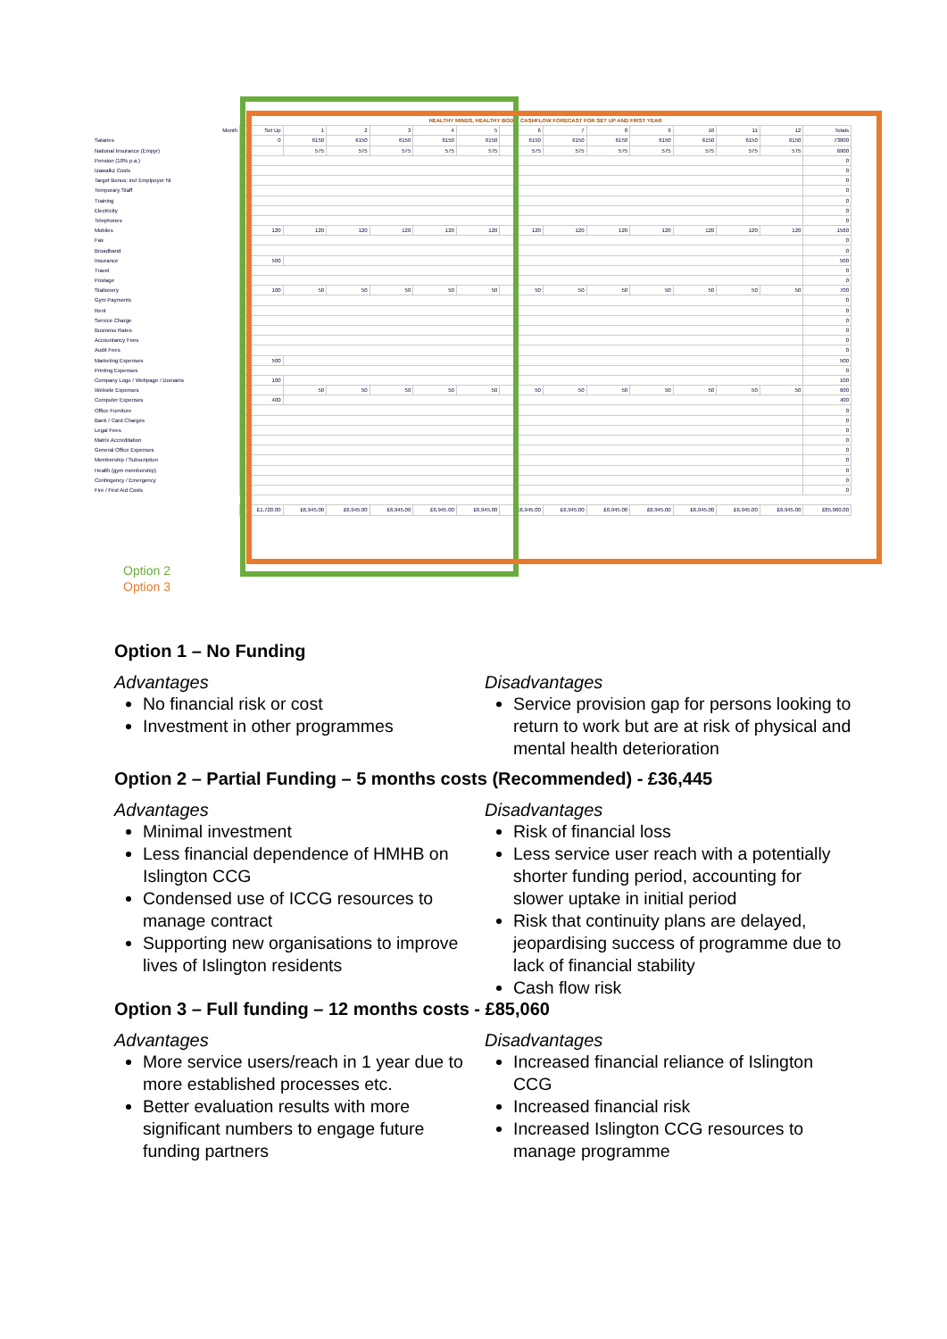| | HEALTHY MINDS, HEALTHY BODS: CASHFLOW FORECAST FOR SET UP AND FIRST YEAR | | | | | | | | | | | | | |
| Month | Set Up | 1 | 2 | 3 | 4 | 5 | 6 | 7 | 8 | 9 | 10 | 11 | 12 | Totals |
| Salaries | 0 | 6150 | 6150 | 6150 | 6150 | 6150 | 6150 | 6150 | 6150 | 6150 | 6150 | 6150 | 6150 | 73800 |
| National Insurance (Empyr) | | 575 | 575 | 575 | 575 | 575 | 575 | 575 | 575 | 575 | 575 | 575 | 575 | 6900 |
| Pension (10% p.a.) | | | | | | | | | | | | | | 0 |
| Izawalkz Costs | | | | | | | | | | | | | | 0 |
| Target Bonus; incl Emplpoyer NI | | | | | | | | | | | | | | 0 |
| Temporary Staff | | | | | | | | | | | | | | 0 |
| Training | | | | | | | | | | | | | | 0 |
| Electricity | | | | | | | | | | | | | | 0 |
| Telephones | | | | | | | | | | | | | | 0 |
| Mobiles | 120 | 120 | 120 | 120 | 120 | 120 | 120 | 120 | 120 | 120 | 120 | 120 | 120 | 1560 |
| Fax | | | | | | | | | | | | | | 0 |
| Broadband | | | | | | | | | | | | | | 0 |
| Insurance | 500 | | | | | | | | | | | | | 500 |
| Travel | | | | | | | | | | | | | | 0 |
| Postage | | | | | | | | | | | | | | 0 |
| Stationery | 100 | 50 | 50 | 50 | 50 | 50 | 50 | 50 | 50 | 50 | 50 | 50 | 50 | 700 |
| Gym Payments | | | | | | | | | | | | | | 0 |
| Rent | | | | | | | | | | | | | | 0 |
| Service Charge | | | | | | | | | | | | | | 0 |
| Business Rates | | | | | | | | | | | | | | 0 |
| Accountancy Fees | | | | | | | | | | | | | | 0 |
| Audit Fees | | | | | | | | | | | | | | 0 |
| Marketing Expenses | 500 | | | | | | | | | | | | | 500 |
| Printing Expenses | | | | | | | | | | | | | | 0 |
| Company Logo / Webpage / Domains | 100 | | | | | | | | | | | | | 100 |
| Website Expenses | | 50 | 50 | 50 | 50 | 50 | 50 | 50 | 50 | 50 | 50 | 50 | 50 | 600 |
| Computer Expenses | 400 | | | | | | | | | | | | | 400 |
| Office Furniture | | | | | | | | | | | | | | 0 |
| Bank / Card Charges | | | | | | | | | | | | | | 0 |
| Legal Fees | | | | | | | | | | | | | | 0 |
| Matrix Accreditation | | | | | | | | | | | | | | 0 |
| General Office Expenses | | | | | | | | | | | | | | 0 |
| Membership / Subscription | | | | | | | | | | | | | | 0 |
| Health (gym membership) | | | | | | | | | | | | | | 0 |
| Contingency / Emergency | | | | | | | | | | | | | | 0 |
| Fire / First Aid Costs | | | | | | | | | | | | | | 0 |
| | £1,720.00 | £6,945.00 | £6,945.00 | £6,945.00 | £6,945.00 | £6,945.00 | £6,945.00 | £6,945.00 | £6,945.00 | £6,945.00 | £6,945.00 | £6,945.00 | £6,945.00 | £85,060.00 |
Option 2
Option 3
Option 1 – No Funding
Advantages
No financial risk or cost
Investment in other programmes
Disadvantages
Service provision gap for persons looking to return to work but are at risk of physical and mental health deterioration
Option 2 – Partial Funding – 5 months costs (Recommended) - £36,445
Advantages
Minimal investment
Less financial dependence of HMHB on Islington CCG
Condensed use of ICCG resources to manage contract
Supporting new organisations to improve lives of Islington residents
Disadvantages
Risk of financial loss
Less service user reach with a potentially shorter funding period, accounting for slower uptake in initial period
Risk that continuity plans are delayed, jeopardising success of programme due to lack of financial stability
Cash flow risk
Option 3 – Full funding – 12 months costs - £85,060
Advantages
More service users/reach in 1 year due to more established processes etc.
Better evaluation results with more significant numbers to engage future funding partners
Disadvantages
Increased financial reliance of Islington CCG
Increased financial risk
Increased Islington CCG resources to manage programme